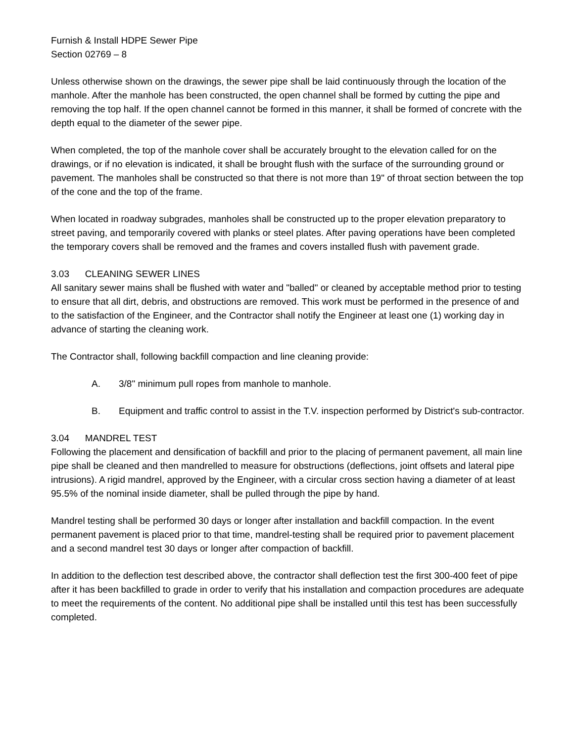Furnish & Install HDPE Sewer Pipe
Section 02769 – 8
Unless otherwise shown on the drawings, the sewer pipe shall be laid continuously through the location of the manhole. After the manhole has been constructed, the open channel shall be formed by cutting the pipe and removing the top half. If the open channel cannot be formed in this manner, it shall be formed of concrete with the depth equal to the diameter of the sewer pipe.
When completed, the top of the manhole cover shall be accurately brought to the elevation called for on the drawings, or if no elevation is indicated, it shall be brought flush with the surface of the surrounding ground or pavement. The manholes shall be constructed so that there is not more than 19" of throat section between the top of the cone and the top of the frame.
When located in roadway subgrades, manholes shall be constructed up to the proper elevation preparatory to street paving, and temporarily covered with planks or steel plates. After paving operations have been completed the temporary covers shall be removed and the frames and covers installed flush with pavement grade.
3.03 CLEANING SEWER LINES
All sanitary sewer mains shall be flushed with water and "balled" or cleaned by acceptable method prior to testing to ensure that all dirt, debris, and obstructions are removed. This work must be performed in the presence of and to the satisfaction of the Engineer, and the Contractor shall notify the Engineer at least one (1) working day in advance of starting the cleaning work.
The Contractor shall, following backfill compaction and line cleaning provide:
A. 3/8" minimum pull ropes from manhole to manhole.
B. Equipment and traffic control to assist in the T.V. inspection performed by District's sub-contractor.
3.04 MANDREL TEST
Following the placement and densification of backfill and prior to the placing of permanent pavement, all main line pipe shall be cleaned and then mandrelled to measure for obstructions (deflections, joint offsets and lateral pipe intrusions). A rigid mandrel, approved by the Engineer, with a circular cross section having a diameter of at least 95.5% of the nominal inside diameter, shall be pulled through the pipe by hand.
Mandrel testing shall be performed 30 days or longer after installation and backfill compaction. In the event permanent pavement is placed prior to that time, mandrel-testing shall be required prior to pavement placement and a second mandrel test 30 days or longer after compaction of backfill.
In addition to the deflection test described above, the contractor shall deflection test the first 300-400 feet of pipe after it has been backfilled to grade in order to verify that his installation and compaction procedures are adequate to meet the requirements of the content. No additional pipe shall be installed until this test has been successfully completed.